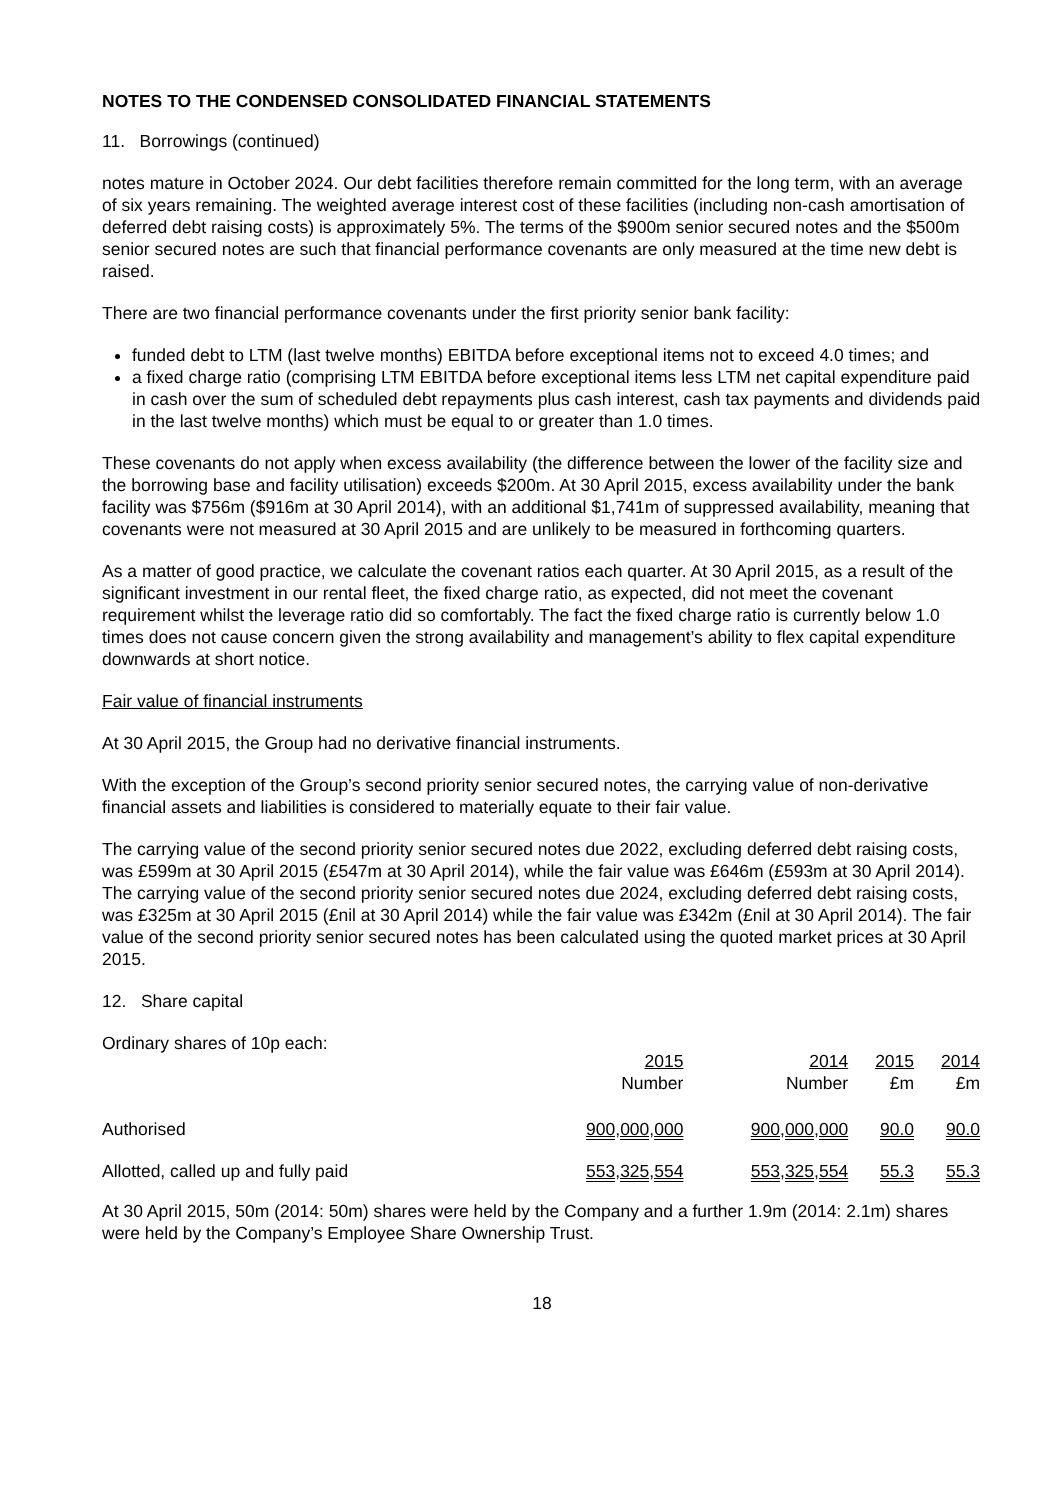NOTES TO THE CONDENSED CONSOLIDATED FINANCIAL STATEMENTS
11. Borrowings (continued)
notes mature in October 2024. Our debt facilities therefore remain committed for the long term, with an average of six years remaining. The weighted average interest cost of these facilities (including non-cash amortisation of deferred debt raising costs) is approximately 5%. The terms of the $900m senior secured notes and the $500m senior secured notes are such that financial performance covenants are only measured at the time new debt is raised.
There are two financial performance covenants under the first priority senior bank facility:
funded debt to LTM (last twelve months) EBITDA before exceptional items not to exceed 4.0 times; and
a fixed charge ratio (comprising LTM EBITDA before exceptional items less LTM net capital expenditure paid in cash over the sum of scheduled debt repayments plus cash interest, cash tax payments and dividends paid in the last twelve months) which must be equal to or greater than 1.0 times.
These covenants do not apply when excess availability (the difference between the lower of the facility size and the borrowing base and facility utilisation) exceeds $200m. At 30 April 2015, excess availability under the bank facility was $756m ($916m at 30 April 2014), with an additional $1,741m of suppressed availability, meaning that covenants were not measured at 30 April 2015 and are unlikely to be measured in forthcoming quarters.
As a matter of good practice, we calculate the covenant ratios each quarter. At 30 April 2015, as a result of the significant investment in our rental fleet, the fixed charge ratio, as expected, did not meet the covenant requirement whilst the leverage ratio did so comfortably. The fact the fixed charge ratio is currently below 1.0 times does not cause concern given the strong availability and management’s ability to flex capital expenditure downwards at short notice.
Fair value of financial instruments
At 30 April 2015, the Group had no derivative financial instruments.
With the exception of the Group’s second priority senior secured notes, the carrying value of non-derivative financial assets and liabilities is considered to materially equate to their fair value.
The carrying value of the second priority senior secured notes due 2022, excluding deferred debt raising costs, was £599m at 30 April 2015 (£547m at 30 April 2014), while the fair value was £646m (£593m at 30 April 2014). The carrying value of the second priority senior secured notes due 2024, excluding deferred debt raising costs, was £325m at 30 April 2015 (£nil at 30 April 2014) while the fair value was £342m (£nil at 30 April 2014). The fair value of the second priority senior secured notes has been calculated using the quoted market prices at 30 April 2015.
12. Share capital
Ordinary shares of 10p each:
| | 2015 Number | 2014 Number | 2015 £m | 2014 £m |
| --- | --- | --- | --- | --- |
| Authorised | 900,000,000 | 900,000,000 | 90.0 | 90.0 |
| Allotted, called up and fully paid | 553,325,554 | 553,325,554 | 55.3 | 55.3 |
At 30 April 2015, 50m (2014: 50m) shares were held by the Company and a further 1.9m (2014: 2.1m) shares were held by the Company’s Employee Share Ownership Trust.
18